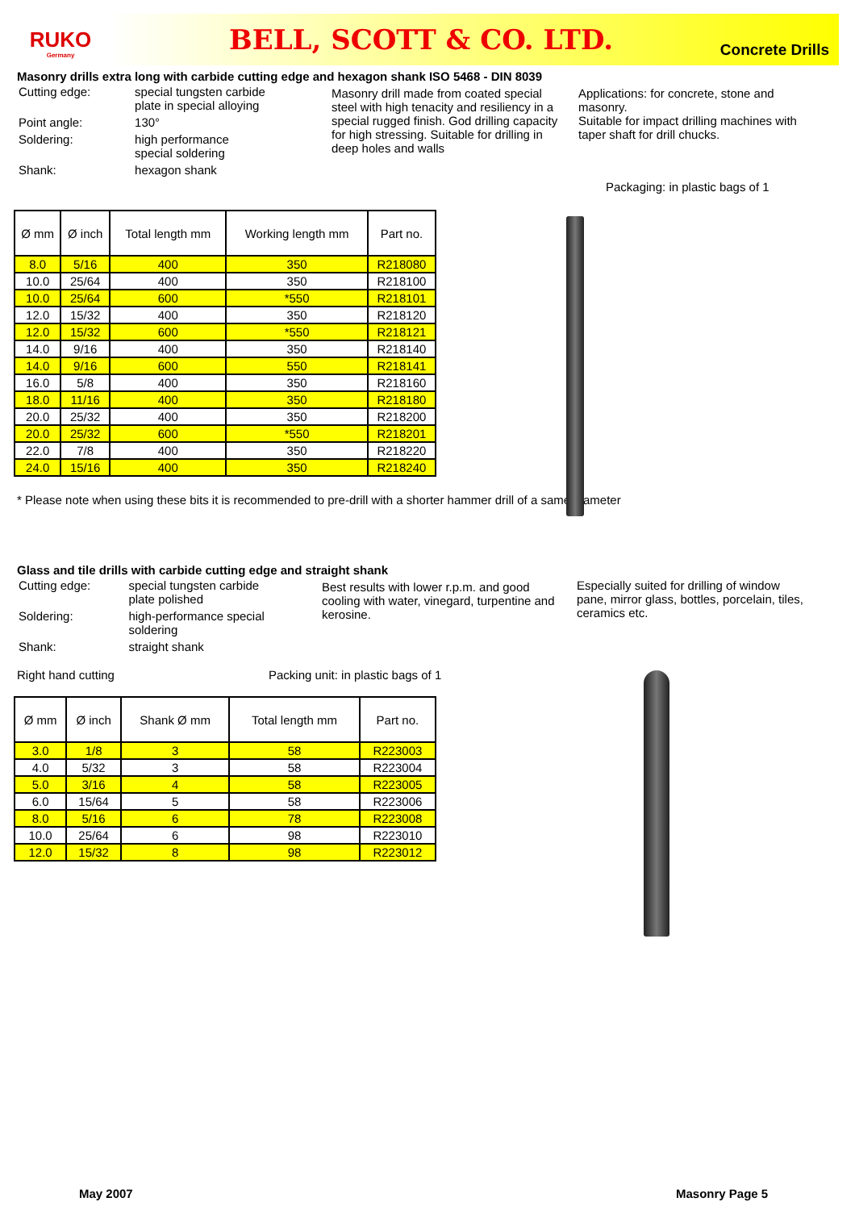RUKO
Germany
BELL, SCOTT & CO. LTD. Concrete Drills
Masonry drills extra long with carbide cutting edge and hexagon shank ISO 5468 - DIN 8039
| Cutting edge: | special tungsten carbide plate in special alloying |
| Point angle: | 130° |
| Soldering: | high performance special soldering |
| Shank: | hexagon shank |
Masonry drill made from coated special steel with high tenacity and resiliency in a special rugged finish. God drilling capacity for high stressing. Suitable for drilling in deep holes and walls
Applications: for concrete, stone and masonry.
Suitable for impact drilling machines with taper shaft for drill chucks.
Packaging: in plastic bags of 1
| Ø mm | Ø inch | Total length mm | Working length mm | Part no. |
| --- | --- | --- | --- | --- |
| 8.0 | 5/16 | 400 | 350 | R218080 |
| 10.0 | 25/64 | 400 | 350 | R218100 |
| 10.0 | 25/64 | 600 | *550 | R218101 |
| 12.0 | 15/32 | 400 | 350 | R218120 |
| 12.0 | 15/32 | 600 | *550 | R218121 |
| 14.0 | 9/16 | 400 | 350 | R218140 |
| 14.0 | 9/16 | 600 | 550 | R218141 |
| 16.0 | 5/8 | 400 | 350 | R218160 |
| 18.0 | 11/16 | 400 | 350 | R218180 |
| 20.0 | 25/32 | 400 | 350 | R218200 |
| 20.0 | 25/32 | 600 | *550 | R218201 |
| 22.0 | 7/8 | 400 | 350 | R218220 |
| 24.0 | 15/16 | 400 | 350 | R218240 |
* Please note when using these bits it is recommended to pre-drill with a shorter hammer drill of a same diameter
Glass and tile drills with carbide cutting edge and straight shank
| Cutting edge: | special tungsten carbide plate polished |
| Soldering: | high-performance special soldering |
| Shank: | straight shank |
Best results with lower r.p.m. and good cooling with water, vinegard, turpentine and kerosine.
Especially suited for drilling of window pane, mirror glass, bottles, porcelain, tiles, ceramics etc.
Right hand cutting Packing unit: in plastic bags of 1
| Ø mm | Ø inch | Shank Ø mm | Total length mm | Part no. |
| --- | --- | --- | --- | --- |
| 3.0 | 1/8 | 3 | 58 | R223003 |
| 4.0 | 5/32 | 3 | 58 | R223004 |
| 5.0 | 3/16 | 4 | 58 | R223005 |
| 6.0 | 15/64 | 5 | 58 | R223006 |
| 8.0 | 5/16 | 6 | 78 | R223008 |
| 10.0 | 25/64 | 6 | 98 | R223010 |
| 12.0 | 15/32 | 8 | 98 | R223012 |
May 2007 Masonry Page 5